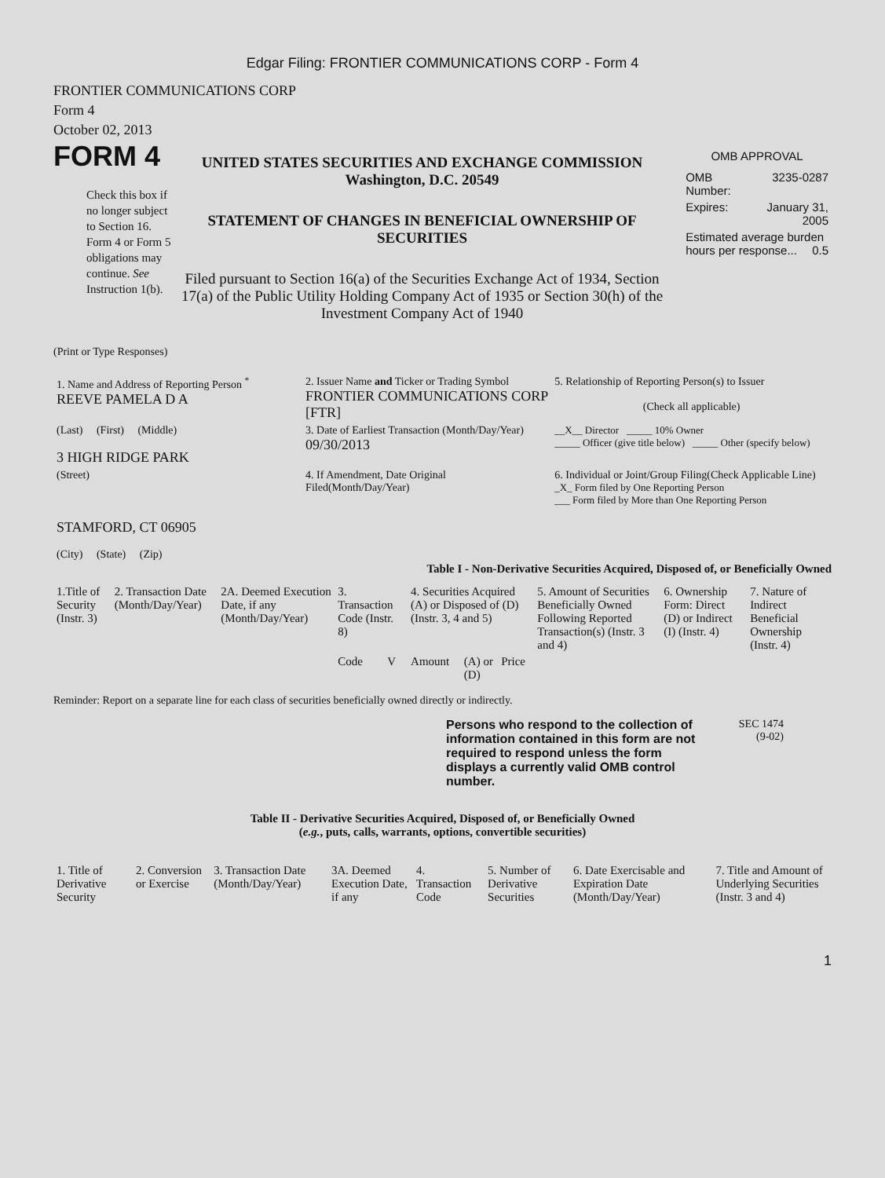Edgar Filing: FRONTIER COMMUNICATIONS CORP - Form 4
FRONTIER COMMUNICATIONS CORP
Form 4
October 02, 2013
FORM 4
Check this box if no longer subject to Section 16. Form 4 or Form 5 obligations may continue. See Instruction 1(b).
UNITED STATES SECURITIES AND EXCHANGE COMMISSION
Washington, D.C. 20549
STATEMENT OF CHANGES IN BENEFICIAL OWNERSHIP OF SECURITIES
Filed pursuant to Section 16(a) of the Securities Exchange Act of 1934, Section 17(a) of the Public Utility Holding Company Act of 1935 or Section 30(h) of the Investment Company Act of 1940
OMB APPROVAL
| OMB Number: | 3235-0287 |
| Expires: | January 31, 2005 |
| Estimated average burden hours per response... 0.5 | |
(Print or Type Responses)
| 1. Name and Address of Reporting Person <sup>*</sup> REEVE PAMELA D A | 2. Issuer Name and Ticker or Trading Symbol FRONTIER COMMUNICATIONS CORP [FTR] | 5. Relationship of Reporting Person(s) to Issuer (Check all applicable) |
| (Last) (First) (Middle) 3 HIGH RIDGE PARK | 3. Date of Earliest Transaction (Month/Day/Year) 09/30/2013 | __X__ Director _____ 10% Owner _____ Officer (give title below) _____ Other (specify below) |
| (Street) STAMFORD, CT 06905 (City) (State) (Zip) | 4. If Amendment, Date Original Filed(Month/Day/Year) | 6. Individual or Joint/Group Filing(Check Applicable Line) _X_ Form filed by One Reporting Person ___ Form filed by More than One Reporting Person |
Table I - Non-Derivative Securities Acquired, Disposed of, or Beneficially Owned
| 1.Title of Security (Instr. 3) | 2. Transaction Date (Month/Day/Year) | 2A. Deemed Execution Date, if any (Month/Day/Year) | 3. Transaction Code (Instr. 8) | | 4. Securities Acquired (A) or Disposed of (D) (Instr. 3, 4 and 5) | | | 5. Amount of Securities Beneficially Owned Following Reported Transaction(s) (Instr. 3 and 4) | 6. Ownership Form: Direct (D) or Indirect (I) (Instr. 4) | 7. Nature of Indirect Beneficial Ownership (Instr. 4) |
| --- | --- | --- | --- | --- | --- | --- | --- | --- | --- | --- |
| | | | Code | V | Amount | (A) or (D) | Price | | | |
Reminder: Report on a separate line for each class of securities beneficially owned directly or indirectly.
Persons who respond to the collection of information contained in this form are not required to respond unless the form displays a currently valid OMB control number.
SEC 1474
(9-02)
Table II - Derivative Securities Acquired, Disposed of, or Beneficially Owned
(e.g., puts, calls, warrants, options, convertible securities)
| 1. Title of Derivative Security | 2. Conversion or Exercise | 3. Transaction Date (Month/Day/Year) | 3A. Deemed Execution Date, if any | 4. Transaction Code | 5. Number of Derivative Securities | 6. Date Exercisable and Expiration Date (Month/Day/Year) | 7. Title and Amount of Underlying Securities (Instr. 3 and 4) |
| --- | --- | --- | --- | --- | --- | --- | --- |
1